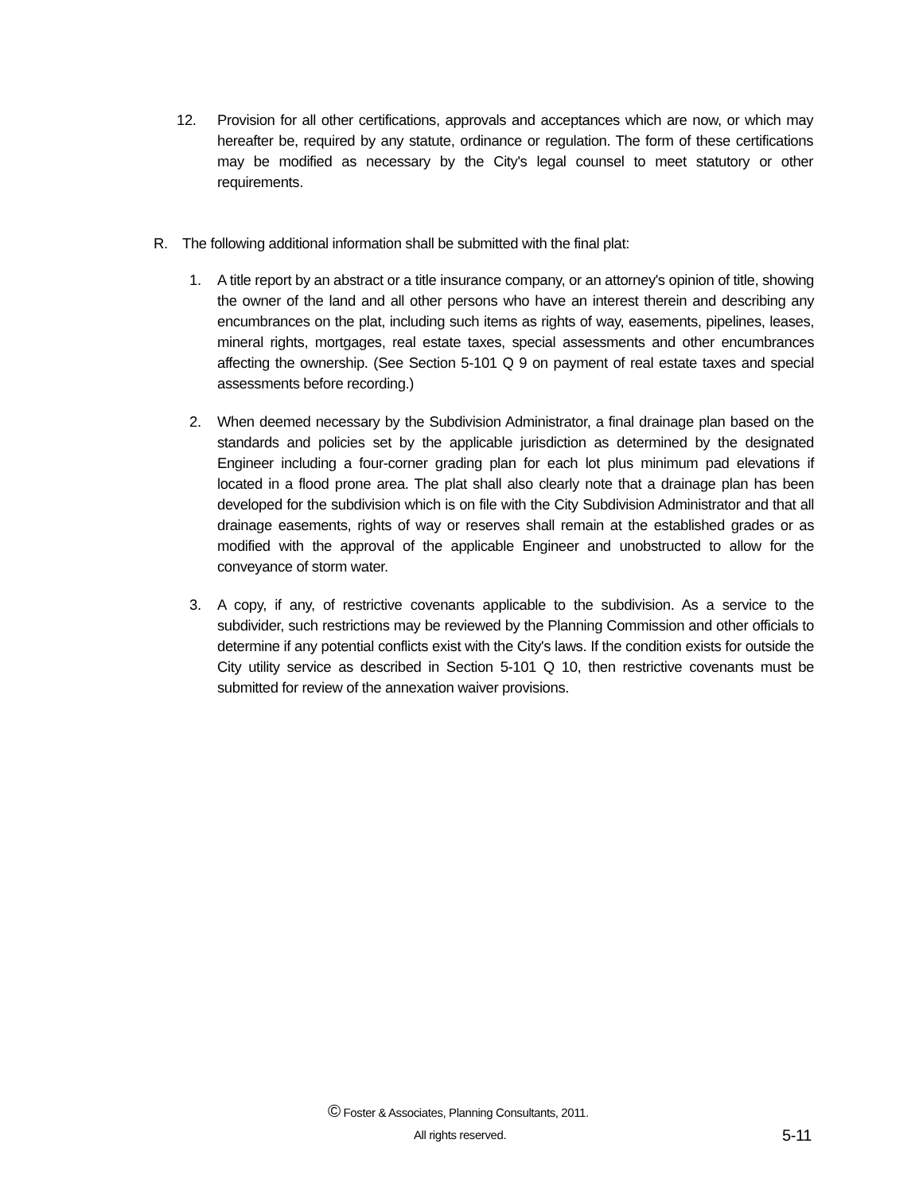12. Provision for all other certifications, approvals and acceptances which are now, or which may hereafter be, required by any statute, ordinance or regulation. The form of these certifications may be modified as necessary by the City's legal counsel to meet statutory or other requirements.
R. The following additional information shall be submitted with the final plat:
1. A title report by an abstract or a title insurance company, or an attorney's opinion of title, showing the owner of the land and all other persons who have an interest therein and describing any encumbrances on the plat, including such items as rights of way, easements, pipelines, leases, mineral rights, mortgages, real estate taxes, special assessments and other encumbrances affecting the ownership. (See Section 5-101 Q 9 on payment of real estate taxes and special assessments before recording.)
2. When deemed necessary by the Subdivision Administrator, a final drainage plan based on the standards and policies set by the applicable jurisdiction as determined by the designated Engineer including a four-corner grading plan for each lot plus minimum pad elevations if located in a flood prone area. The plat shall also clearly note that a drainage plan has been developed for the subdivision which is on file with the City Subdivision Administrator and that all drainage easements, rights of way or reserves shall remain at the established grades or as modified with the approval of the applicable Engineer and unobstructed to allow for the conveyance of storm water.
3. A copy, if any, of restrictive covenants applicable to the subdivision. As a service to the subdivider, such restrictions may be reviewed by the Planning Commission and other officials to determine if any potential conflicts exist with the City's laws. If the condition exists for outside the City utility service as described in Section 5-101 Q 10, then restrictive covenants must be submitted for review of the annexation waiver provisions.
© Foster & Associates, Planning Consultants, 2011.
All rights reserved. 5-11